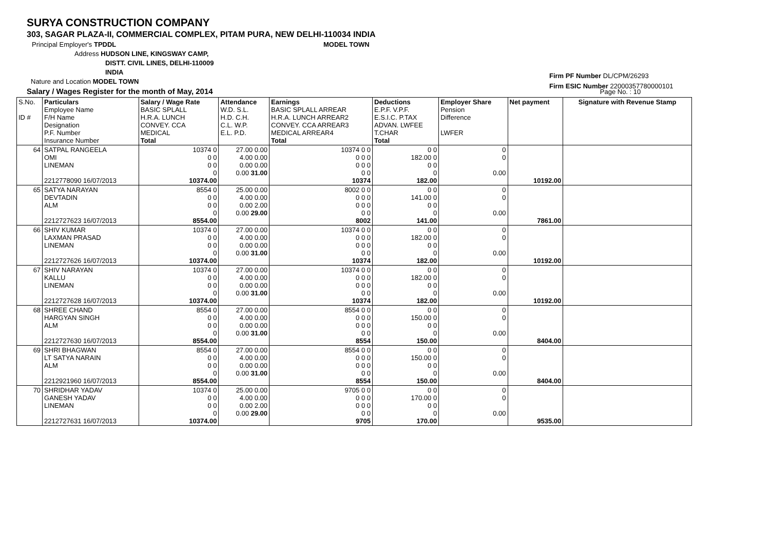SURYA CONSTRUCTION COMPANY
303, SAGAR PLAZA-II, COMMERCIAL COMPLEX, PITAM PURA, NEW DELHI-110034 INDIA
Principal Employer's TPDDL MODEL TOWN
Address HUDSON LINE, KINGSWAY CAMP,
DISTT. CIVIL LINES, DELHI-110009
INDIA
Nature and Location MODEL TOWN
Salary / Wages Register for the month of May, 2014 Page No. : 10
Firm PF Number DL/CPM/26293
Firm ESIC Number 22000357780000101
| S.No. ID # | Particulars Employee Name F/H Name Designation P.F. Number Insurance Number | Salary / Wage Rate BASIC SPLALL H.R.A. LUNCH CONVEY. CCA MEDICAL Total | Attendance W.D. S.L. H.D. C.H. C.L. W.P. E.L. P.D. | Earnings BASIC SPLALL ARREAR H.R.A. LUNCH ARREAR2 CONVEY. CCA ARREAR3 MEDICAL ARREAR4 Total | Deductions E.P.F. V.P.F. E.S.I.C. P.TAX ADVAN. LWFEE T.CHAR Total | Employer Share Pension Difference LWFER | Net payment | Signature with Revenue Stamp |
| 64 | SATPAL RANGEELA OMI LINEMAN 2212778090 16/07/2013 | 10374 0 0 0 0 0 0 10374.00 | 27.00 0.00 4.00 0.00 0.00 0.00 0.00 31.00 | 10374 0 0 0 0 0 0 0 0 0 0 10374 | 0 0 182.00 0 0 0 0 182.00 | 0 0 0.00 | 10192.00 | |
| 65 | SATYA NARAYAN DEVTADIN ALM 2212727623 16/07/2013 | 8554 0 0 0 0 0 0 8554.00 | 25.00 0.00 4.00 0.00 0.00 2.00 0.00 29.00 | 8002 0 0 0 0 0 0 0 0 0 0 8002 | 0 0 141.00 0 0 0 0 141.00 | 0 0 0.00 | 7861.00 | |
| 66 | SHIV KUMAR LAXMAN PRASAD LINEMAN 2212727626 16/07/2013 | 10374 0 0 0 0 0 0 10374.00 | 27.00 0.00 4.00 0.00 0.00 0.00 0.00 31.00 | 10374 0 0 0 0 0 0 0 0 0 0 10374 | 0 0 182.00 0 0 0 0 182.00 | 0 0 0.00 | 10192.00 | |
| 67 | SHIV NARAYAN KALLU LINEMAN 2212727628 16/07/2013 | 10374 0 0 0 0 0 0 10374.00 | 27.00 0.00 4.00 0.00 0.00 0.00 0.00 31.00 | 10374 0 0 0 0 0 0 0 0 0 0 10374 | 0 0 182.00 0 0 0 0 182.00 | 0 0 0.00 | 10192.00 | |
| 68 | SHREE CHAND HARGYAN SINGH ALM 2212727630 16/07/2013 | 8554 0 0 0 0 0 0 8554.00 | 27.00 0.00 4.00 0.00 0.00 0.00 0.00 31.00 | 8554 0 0 0 0 0 0 0 0 0 0 8554 | 0 0 150.00 0 0 0 0 150.00 | 0 0 0.00 | 8404.00 | |
| 69 | SHRI BHAGWAN LT SATYA NARAIN ALM 2212921960 16/07/2013 | 8554 0 0 0 0 0 0 8554.00 | 27.00 0.00 4.00 0.00 0.00 0.00 0.00 31.00 | 8554 0 0 0 0 0 0 0 0 0 0 8554 | 0 0 150.00 0 0 0 0 150.00 | 0 0 0.00 | 8404.00 | |
| 70 | SHRIDHAR YADAV GANESH YADAV LINEMAN 2212727631 16/07/2013 | 10374 0 0 0 0 0 0 10374.00 | 25.00 0.00 4.00 0.00 0.00 2.00 0.00 29.00 | 9705 0 0 0 0 0 0 0 0 0 0 9705 | 0 0 170.00 0 0 0 0 170.00 | 0 0 0.00 | 9535.00 | |